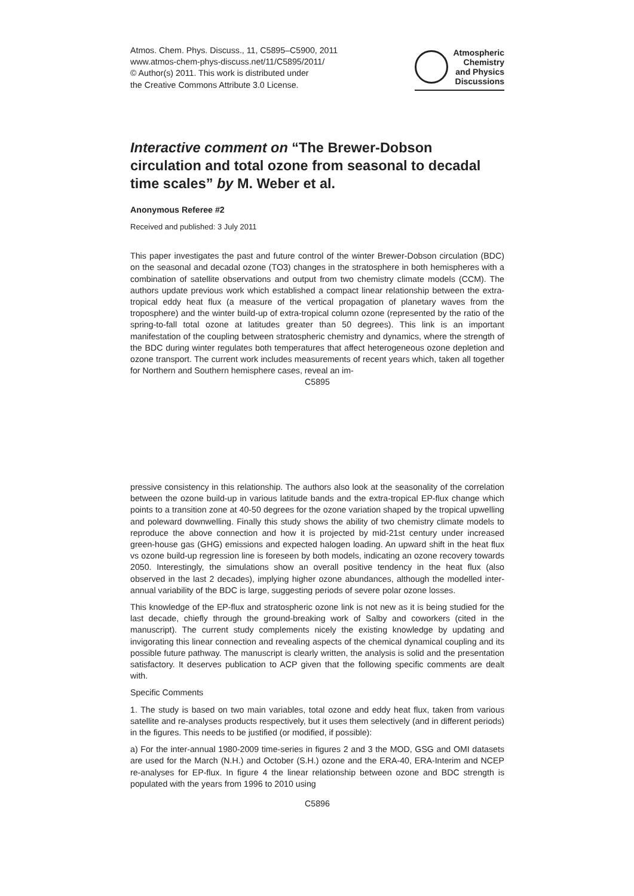Atmos. Chem. Phys. Discuss., 11, C5895–C5900, 2011
www.atmos-chem-phys-discuss.net/11/C5895/2011/
© Author(s) 2011. This work is distributed under
the Creative Commons Attribute 3.0 License.
Atmospheric
Chemistry
and Physics
Discussions
Interactive comment on “The Brewer-Dobson circulation and total ozone from seasonal to decadal time scales” by M. Weber et al.
Anonymous Referee #2
Received and published: 3 July 2011
This paper investigates the past and future control of the winter Brewer-Dobson circulation (BDC) on the seasonal and decadal ozone (TO3) changes in the stratosphere in both hemispheres with a combination of satellite observations and output from two chemistry climate models (CCM). The authors update previous work which established a compact linear relationship between the extra-tropical eddy heat flux (a measure of the vertical propagation of planetary waves from the troposphere) and the winter build-up of extra-tropical column ozone (represented by the ratio of the spring-to-fall total ozone at latitudes greater than 50 degrees). This link is an important manifestation of the coupling between stratospheric chemistry and dynamics, where the strength of the BDC during winter regulates both temperatures that affect heterogeneous ozone depletion and ozone transport. The current work includes measurements of recent years which, taken all together for Northern and Southern hemisphere cases, reveal an im-
C5895
pressive consistency in this relationship. The authors also look at the seasonality of the correlation between the ozone build-up in various latitude bands and the extra-tropical EP-flux change which points to a transition zone at 40-50 degrees for the ozone variation shaped by the tropical upwelling and poleward downwelling. Finally this study shows the ability of two chemistry climate models to reproduce the above connection and how it is projected by mid-21st century under increased green-house gas (GHG) emissions and expected halogen loading. An upward shift in the heat flux vs ozone build-up regression line is foreseen by both models, indicating an ozone recovery towards 2050. Interestingly, the simulations show an overall positive tendency in the heat flux (also observed in the last 2 decades), implying higher ozone abundances, although the modelled inter-annual variability of the BDC is large, suggesting periods of severe polar ozone losses.
This knowledge of the EP-flux and stratospheric ozone link is not new as it is being studied for the last decade, chiefly through the ground-breaking work of Salby and coworkers (cited in the manuscript). The current study complements nicely the existing knowledge by updating and invigorating this linear connection and revealing aspects of the chemical dynamical coupling and its possible future pathway. The manuscript is clearly written, the analysis is solid and the presentation satisfactory. It deserves publication to ACP given that the following specific comments are dealt with.
Specific Comments
1. The study is based on two main variables, total ozone and eddy heat flux, taken from various satellite and re-analyses products respectively, but it uses them selectively (and in different periods) in the figures. This needs to be justified (or modified, if possible):
a) For the inter-annual 1980-2009 time-series in figures 2 and 3 the MOD, GSG and OMI datasets are used for the March (N.H.) and October (S.H.) ozone and the ERA-40, ERA-Interim and NCEP re-analyses for EP-flux. In figure 4 the linear relationship between ozone and BDC strength is populated with the years from 1996 to 2010 using
C5896